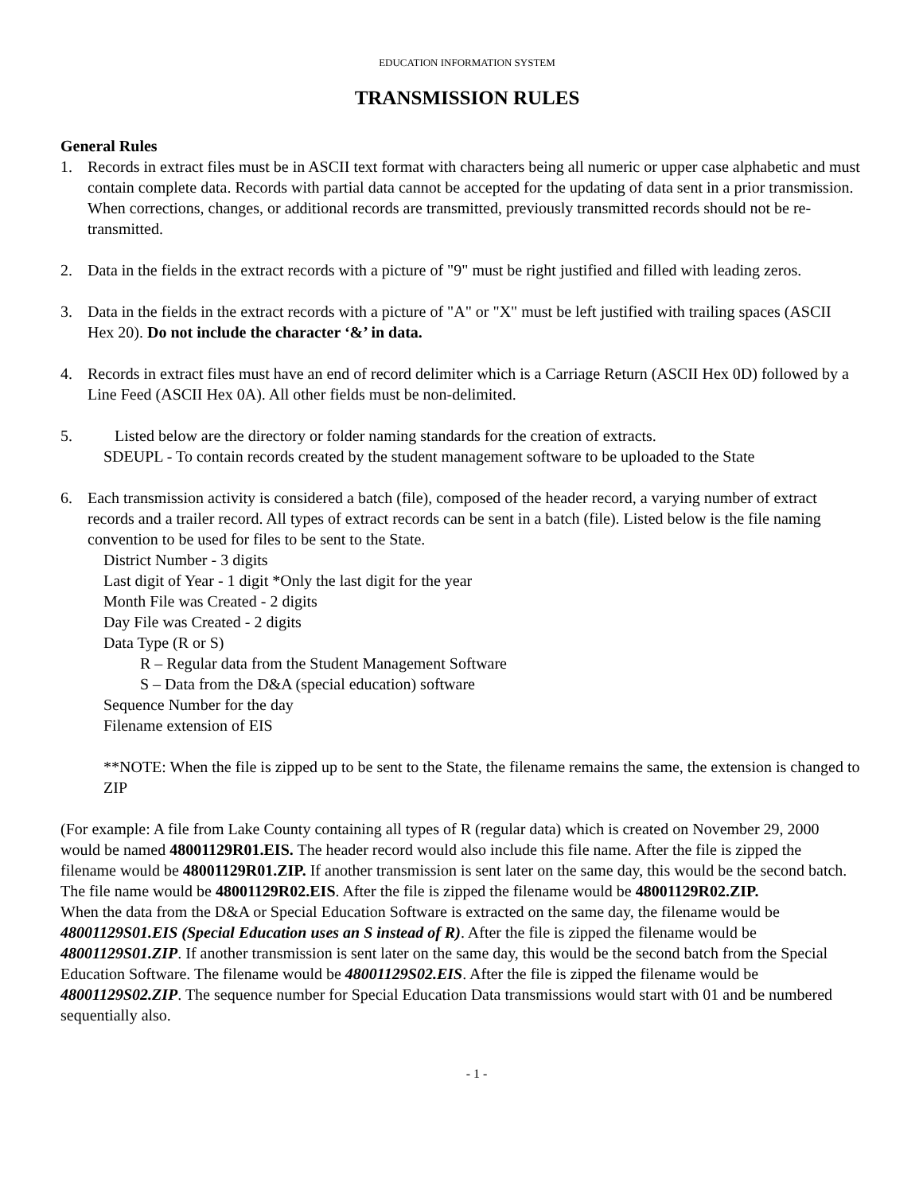EDUCATION INFORMATION SYSTEM
TRANSMISSION RULES
General Rules
1. Records in extract files must be in ASCII text format with characters being all numeric or upper case alphabetic and must contain complete data. Records with partial data cannot be accepted for the updating of data sent in a prior transmission. When corrections, changes, or additional records are transmitted, previously transmitted records should not be re-transmitted.
2. Data in the fields in the extract records with a picture of "9" must be right justified and filled with leading zeros.
3. Data in the fields in the extract records with a picture of "A" or "X" must be left justified with trailing spaces (ASCII Hex 20). Do not include the character ‘&’ in data.
4. Records in extract files must have an end of record delimiter which is a Carriage Return (ASCII Hex 0D) followed by a Line Feed (ASCII Hex 0A). All other fields must be non-delimited.
5. Listed below are the directory or folder naming standards for the creation of extracts.
SDEUPL - To contain records created by the student management software to be uploaded to the State
6. Each transmission activity is considered a batch (file), composed of the header record, a varying number of extract records and a trailer record. All types of extract records can be sent in a batch (file). Listed below is the file naming convention to be used for files to be sent to the State.
District Number - 3 digits
Last digit of Year - 1 digit *Only the last digit for the year
Month File was Created - 2 digits
Day File was Created - 2 digits
Data Type (R or S)
R – Regular data from the Student Management Software
S – Data from the D&A (special education) software
Sequence Number for the day
Filename extension of EIS
**NOTE: When the file is zipped up to be sent to the State, the filename remains the same, the extension is changed to ZIP
(For example: A file from Lake County containing all types of R (regular data) which is created on November 29, 2000 would be named 48001129R01.EIS. The header record would also include this file name. After the file is zipped the filename would be 48001129R01.ZIP. If another transmission is sent later on the same day, this would be the second batch. The file name would be 48001129R02.EIS. After the file is zipped the filename would be 48001129R02.ZIP.
When the data from the D&A or Special Education Software is extracted on the same day, the filename would be 48001129S01.EIS (Special Education uses an S instead of R). After the file is zipped the filename would be 48001129S01.ZIP. If another transmission is sent later on the same day, this would be the second batch from the Special Education Software. The filename would be 48001129S02.EIS. After the file is zipped the filename would be 48001129S02.ZIP. The sequence number for Special Education Data transmissions would start with 01 and be numbered sequentially also.
- 1 -